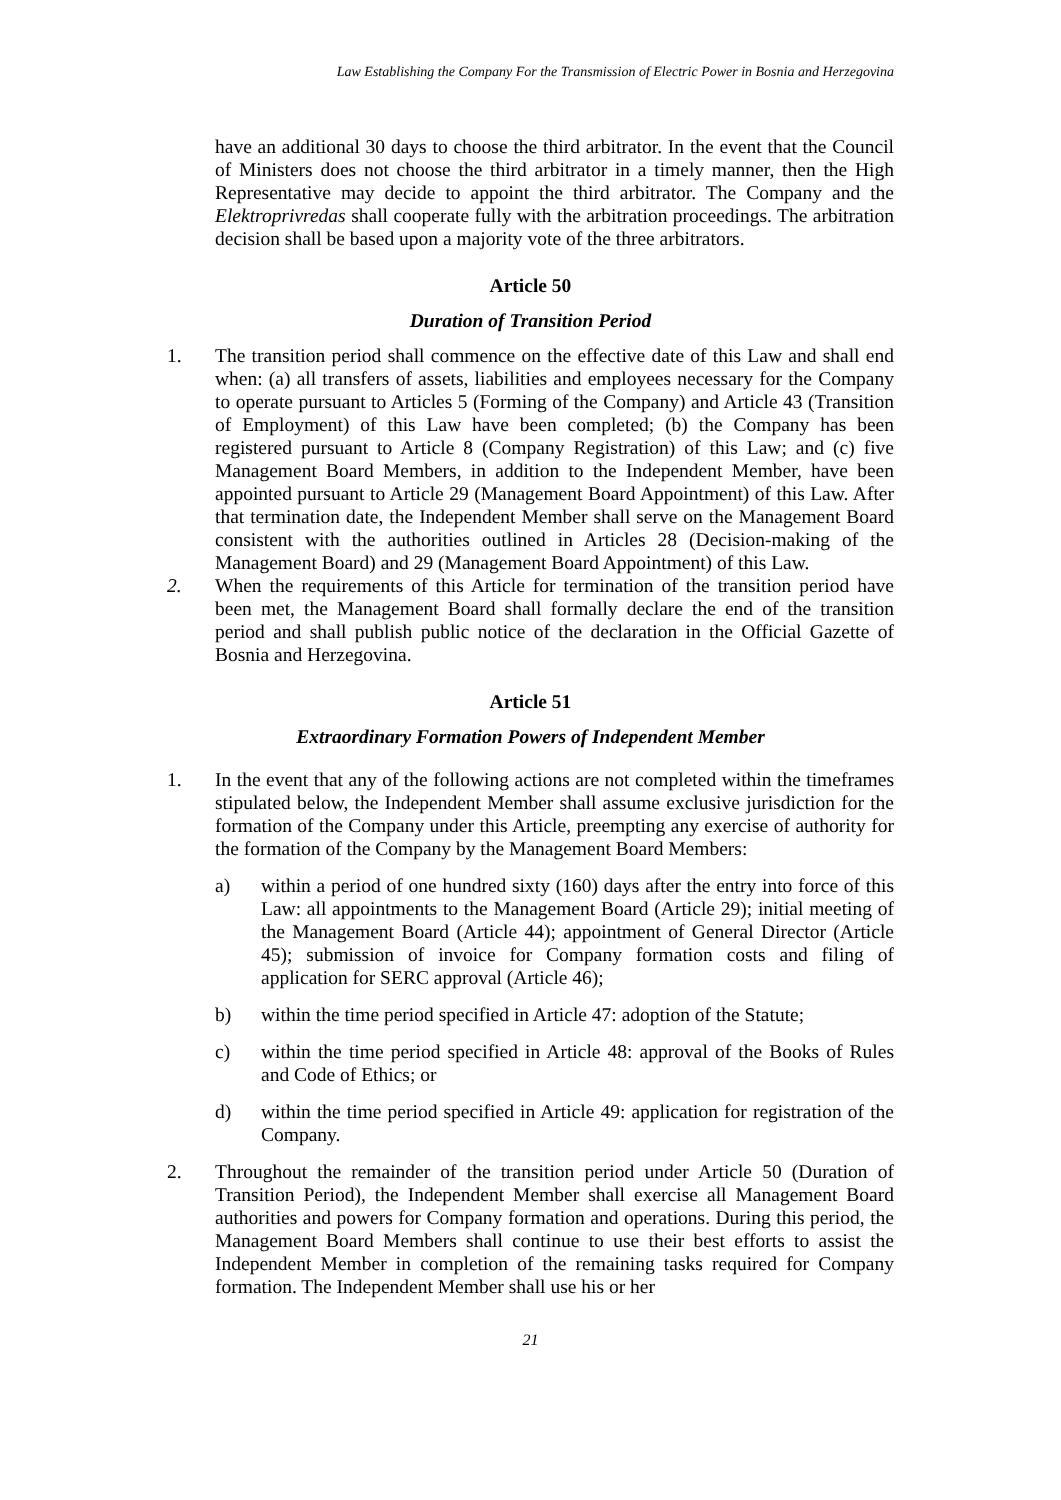Law Establishing the Company For the Transmission of Electric Power in Bosnia and Herzegovina
have an additional 30 days to choose the third arbitrator. In the event that the Council of Ministers does not choose the third arbitrator in a timely manner, then the High Representative may decide to appoint the third arbitrator. The Company and the Elektroprivredas shall cooperate fully with the arbitration proceedings. The arbitration decision shall be based upon a majority vote of the three arbitrators.
Article 50
Duration of Transition Period
1. The transition period shall commence on the effective date of this Law and shall end when: (a) all transfers of assets, liabilities and employees necessary for the Company to operate pursuant to Articles 5 (Forming of the Company) and Article 43 (Transition of Employment) of this Law have been completed; (b) the Company has been registered pursuant to Article 8 (Company Registration) of this Law; and (c) five Management Board Members, in addition to the Independent Member, have been appointed pursuant to Article 29 (Management Board Appointment) of this Law. After that termination date, the Independent Member shall serve on the Management Board consistent with the authorities outlined in Articles 28 (Decision-making of the Management Board) and 29 (Management Board Appointment) of this Law.
2. When the requirements of this Article for termination of the transition period have been met, the Management Board shall formally declare the end of the transition period and shall publish public notice of the declaration in the Official Gazette of Bosnia and Herzegovina.
Article 51
Extraordinary Formation Powers of Independent Member
1. In the event that any of the following actions are not completed within the timeframes stipulated below, the Independent Member shall assume exclusive jurisdiction for the formation of the Company under this Article, preempting any exercise of authority for the formation of the Company by the Management Board Members:
a) within a period of one hundred sixty (160) days after the entry into force of this Law: all appointments to the Management Board (Article 29); initial meeting of the Management Board (Article 44); appointment of General Director (Article 45); submission of invoice for Company formation costs and filing of application for SERC approval (Article 46);
b) within the time period specified in Article 47: adoption of the Statute;
c) within the time period specified in Article 48: approval of the Books of Rules and Code of Ethics; or
d) within the time period specified in Article 49: application for registration of the Company.
2. Throughout the remainder of the transition period under Article 50 (Duration of Transition Period), the Independent Member shall exercise all Management Board authorities and powers for Company formation and operations. During this period, the Management Board Members shall continue to use their best efforts to assist the Independent Member in completion of the remaining tasks required for Company formation. The Independent Member shall use his or her
21